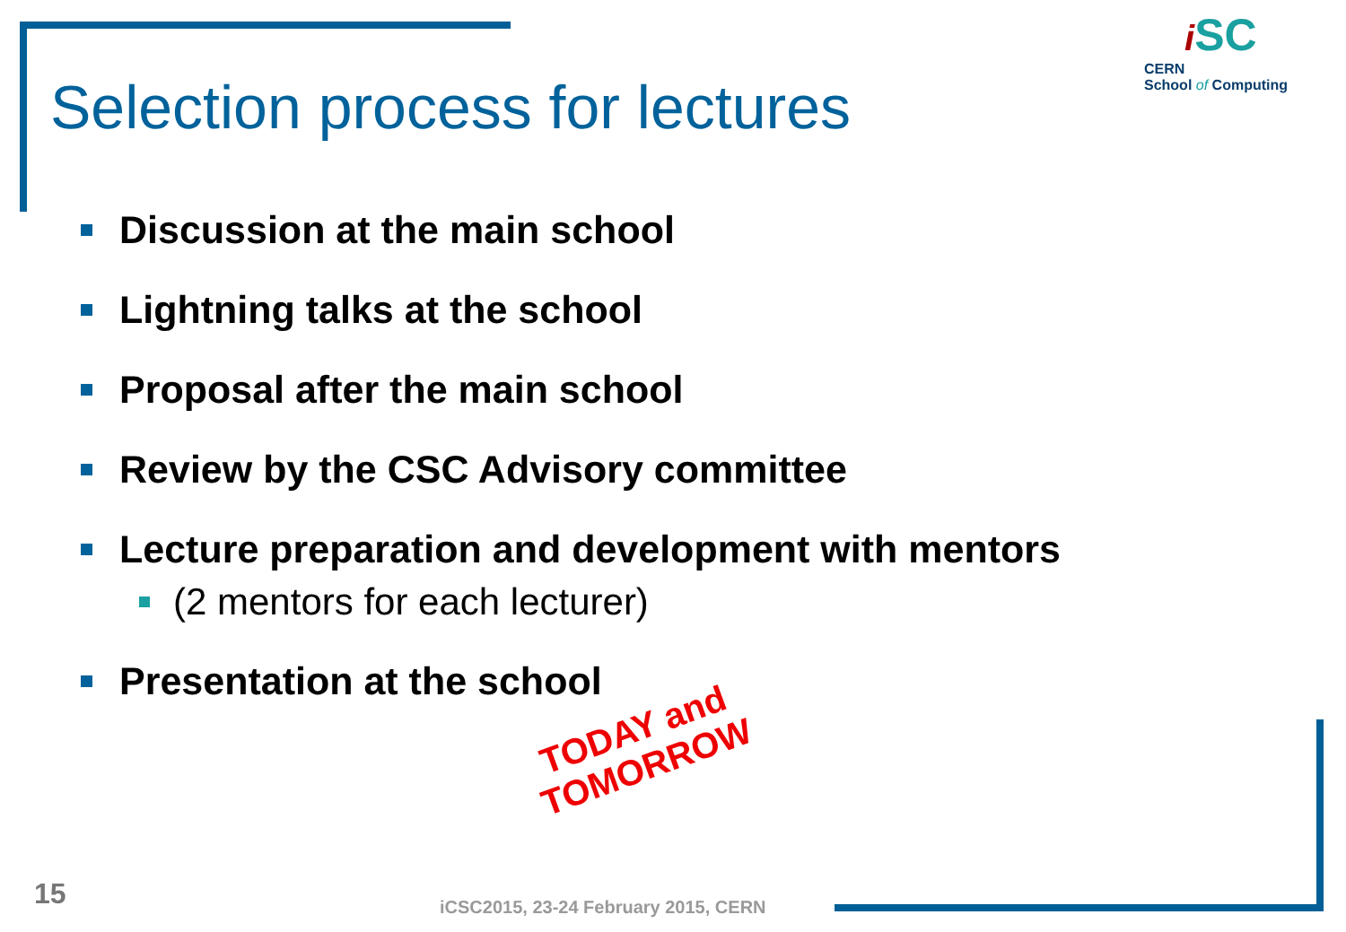Selection process for lectures
iSC
CERN
School of Computing
Discussion at the main school
Lightning talks at the school
Proposal after the main school
Review by the CSC Advisory committee
Lecture preparation and development with mentors
(2 mentors for each lecturer)
Presentation at the school
TODAY and
TOMORROW
15
iCSC2015, 23-24 February 2015, CERN